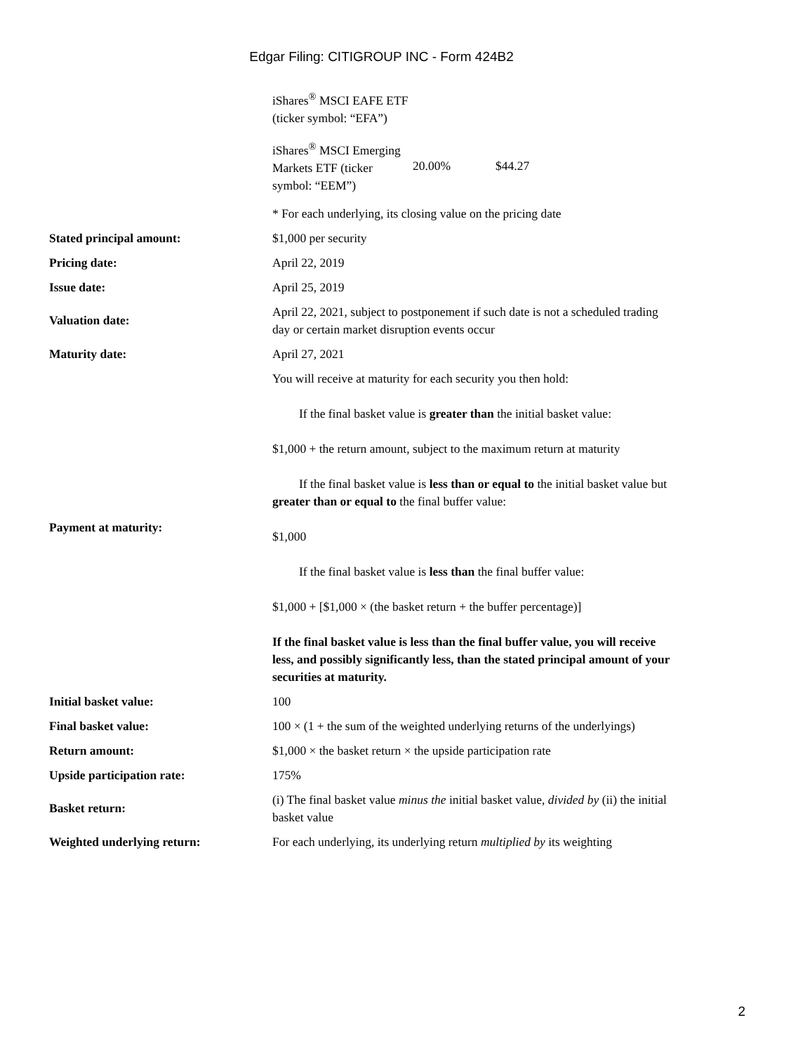Edgar Filing: CITIGROUP INC - Form 424B2
| | / iShares<sup>®</sup> MSCI EAFE ETF (ticker symbol: “EFA”) / / / / iShares<sup>®</sup> MSCI Emerging Markets ETF (ticker symbol: “EEM”) / 20.00% / $44.27 / * For each underlying, its closing value on the pricing date |
| Stated principal amount: | $1,000 per security |
| Pricing date: | April 22, 2019 |
| Issue date: | April 25, 2019 |
| Valuation date: | April 22, 2021, subject to postponement if such date is not a scheduled trading day or certain market disruption events occur |
| Maturity date: | April 27, 2021 |
| Payment at maturity: | You will receive at maturity for each security you then hold: If the final basket value is greater than the initial basket value: $1,000 + the return amount, subject to the maximum return at maturity If the final basket value is less than or equal to the initial basket value but greater than or equal to the final buffer value: $1,000 If the final basket value is less than the final buffer value: $1,000 + [$1,000 × (the basket return + the buffer percentage)] If the final basket value is less than the final buffer value, you will receive less, and possibly significantly less, than the stated principal amount of your securities at maturity. |
| Initial basket value: | 100 |
| Final basket value: | 100 × (1 + the sum of the weighted underlying returns of the underlyings) |
| Return amount: | $1,000 × the basket return × the upside participation rate |
| Upside participation rate: | 175% |
| Basket return: | (i) The final basket value minus the initial basket value, divided by (ii) the initial basket value |
| Weighted underlying return: | For each underlying, its underlying return multiplied by its weighting |
2